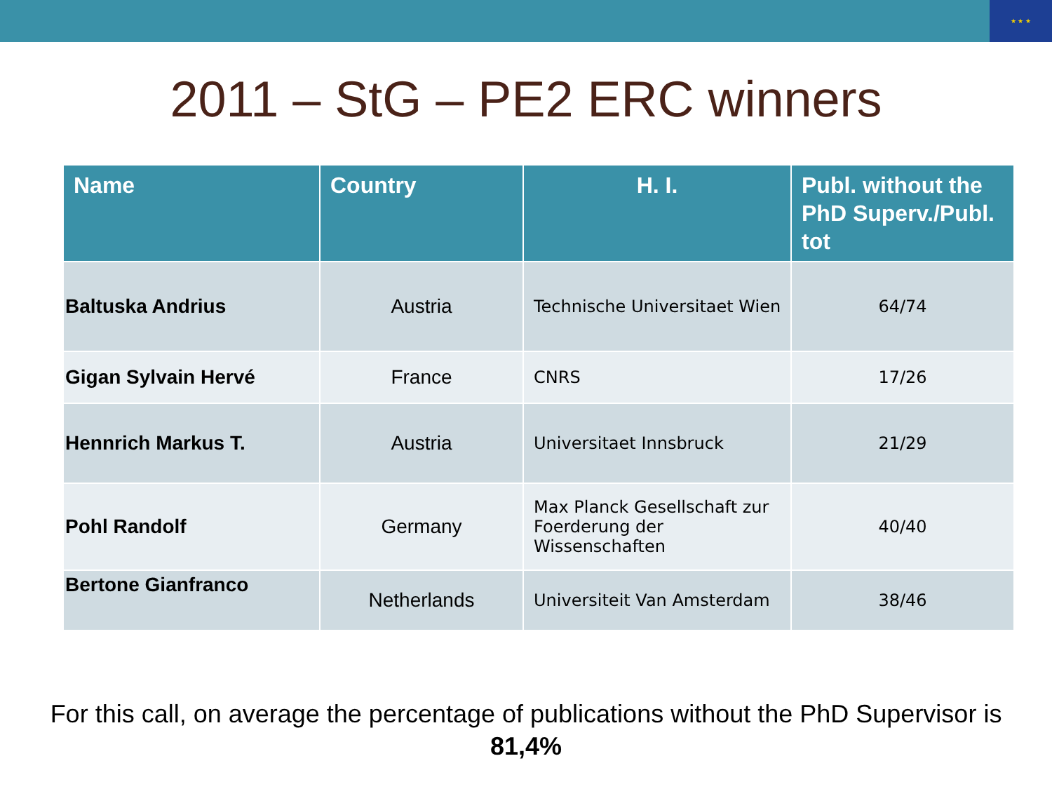★ ★ ★
2011 – StG – PE2 ERC winners
| Name | Country | H. I. | Publ. without the PhD Superv./Publ. tot |
| --- | --- | --- | --- |
| Baltuska Andrius | Austria | Technische Universitaet Wien | 64/74 |
| Gigan Sylvain Hervé | France | CNRS | 17/26 |
| Hennrich Markus T. | Austria | Universitaet Innsbruck | 21/29 |
| Pohl Randolf | Germany | Max Planck Gesellschaft zur Foerderung der Wissenschaften | 40/40 |
| Bertone Gianfranco | Netherlands | Universiteit Van Amsterdam | 38/46 |
For this call, on average the percentage of publications without the PhD Supervisor is
81,4%